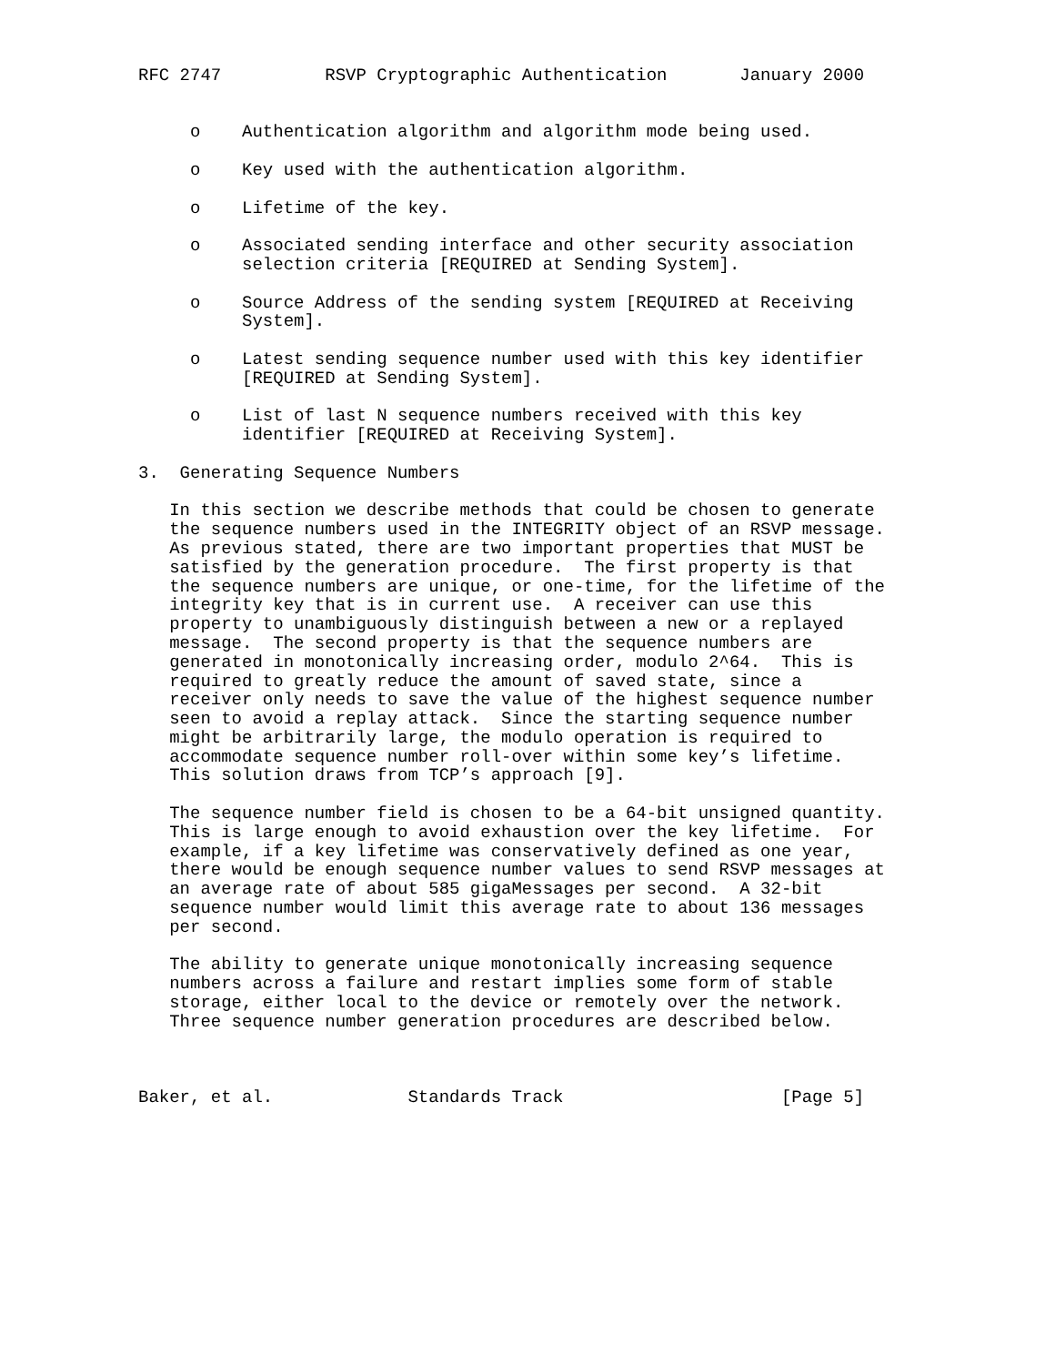RFC 2747          RSVP Cryptographic Authentication       January 2000


     o    Authentication algorithm and algorithm mode being used.

     o    Key used with the authentication algorithm.

     o    Lifetime of the key.

     o    Associated sending interface and other security association
          selection criteria [REQUIRED at Sending System].

     o    Source Address of the sending system [REQUIRED at Receiving
          System].

     o    Latest sending sequence number used with this key identifier
          [REQUIRED at Sending System].

     o    List of last N sequence numbers received with this key
          identifier [REQUIRED at Receiving System].

3.  Generating Sequence Numbers

   In this section we describe methods that could be chosen to generate
   the sequence numbers used in the INTEGRITY object of an RSVP message.
   As previous stated, there are two important properties that MUST be
   satisfied by the generation procedure.  The first property is that
   the sequence numbers are unique, or one-time, for the lifetime of the
   integrity key that is in current use.  A receiver can use this
   property to unambiguously distinguish between a new or a replayed
   message.  The second property is that the sequence numbers are
   generated in monotonically increasing order, modulo 2^64.  This is
   required to greatly reduce the amount of saved state, since a
   receiver only needs to save the value of the highest sequence number
   seen to avoid a replay attack.  Since the starting sequence number
   might be arbitrarily large, the modulo operation is required to
   accommodate sequence number roll-over within some key’s lifetime.
   This solution draws from TCP’s approach [9].

   The sequence number field is chosen to be a 64-bit unsigned quantity.
   This is large enough to avoid exhaustion over the key lifetime.  For
   example, if a key lifetime was conservatively defined as one year,
   there would be enough sequence number values to send RSVP messages at
   an average rate of about 585 gigaMessages per second.  A 32-bit
   sequence number would limit this average rate to about 136 messages
   per second.

   The ability to generate unique monotonically increasing sequence
   numbers across a failure and restart implies some form of stable
   storage, either local to the device or remotely over the network.
   Three sequence number generation procedures are described below.



Baker, et al.             Standards Track                     [Page 5]